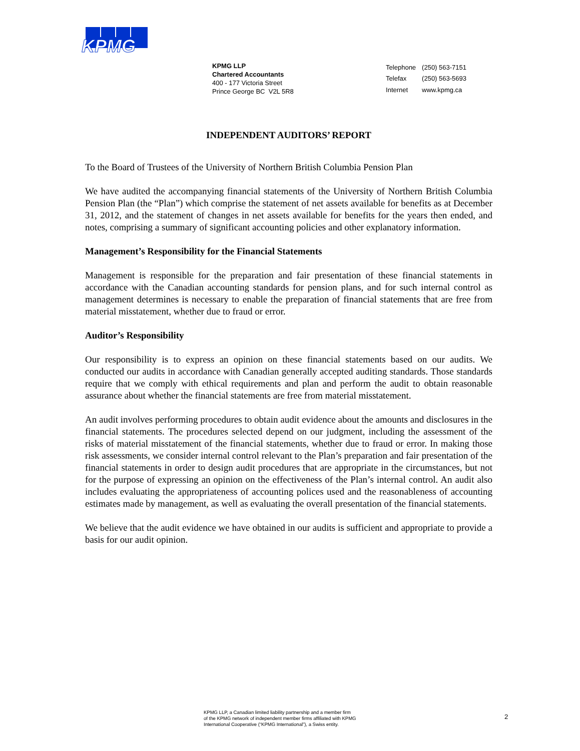KPMG
KPMG LLP
Chartered Accountants
400 - 177 Victoria Street
Prince George BC V2L 5R8
| Telephone | (250) 563-7151 |
| Telefax | (250) 563-5693 |
| Internet | www.kpmg.ca |
INDEPENDENT AUDITORS’ REPORT
To the Board of Trustees of the University of Northern British Columbia Pension Plan
We have audited the accompanying financial statements of the University of Northern British Columbia Pension Plan (the “Plan”) which comprise the statement of net assets available for benefits as at December 31, 2012, and the statement of changes in net assets available for benefits for the years then ended, and notes, comprising a summary of significant accounting policies and other explanatory information.
Management’s Responsibility for the Financial Statements
Management is responsible for the preparation and fair presentation of these financial statements in accordance with the Canadian accounting standards for pension plans, and for such internal control as management determines is necessary to enable the preparation of financial statements that are free from material misstatement, whether due to fraud or error.
Auditor’s Responsibility
Our responsibility is to express an opinion on these financial statements based on our audits. We conducted our audits in accordance with Canadian generally accepted auditing standards. Those standards require that we comply with ethical requirements and plan and perform the audit to obtain reasonable assurance about whether the financial statements are free from material misstatement.
An audit involves performing procedures to obtain audit evidence about the amounts and disclosures in the financial statements. The procedures selected depend on our judgment, including the assessment of the risks of material misstatement of the financial statements, whether due to fraud or error. In making those risk assessments, we consider internal control relevant to the Plan’s preparation and fair presentation of the financial statements in order to design audit procedures that are appropriate in the circumstances, but not for the purpose of expressing an opinion on the effectiveness of the Plan’s internal control. An audit also includes evaluating the appropriateness of accounting polices used and the reasonableness of accounting estimates made by management, as well as evaluating the overall presentation of the financial statements.
We believe that the audit evidence we have obtained in our audits is sufficient and appropriate to provide a basis for our audit opinion.
KPMG LLP, a Canadian limited liability partnership and a member firm
of the KPMG network of independent member firms affiliated with KPMG
International Cooperative (“KPMG International”), a Swiss entity.
2